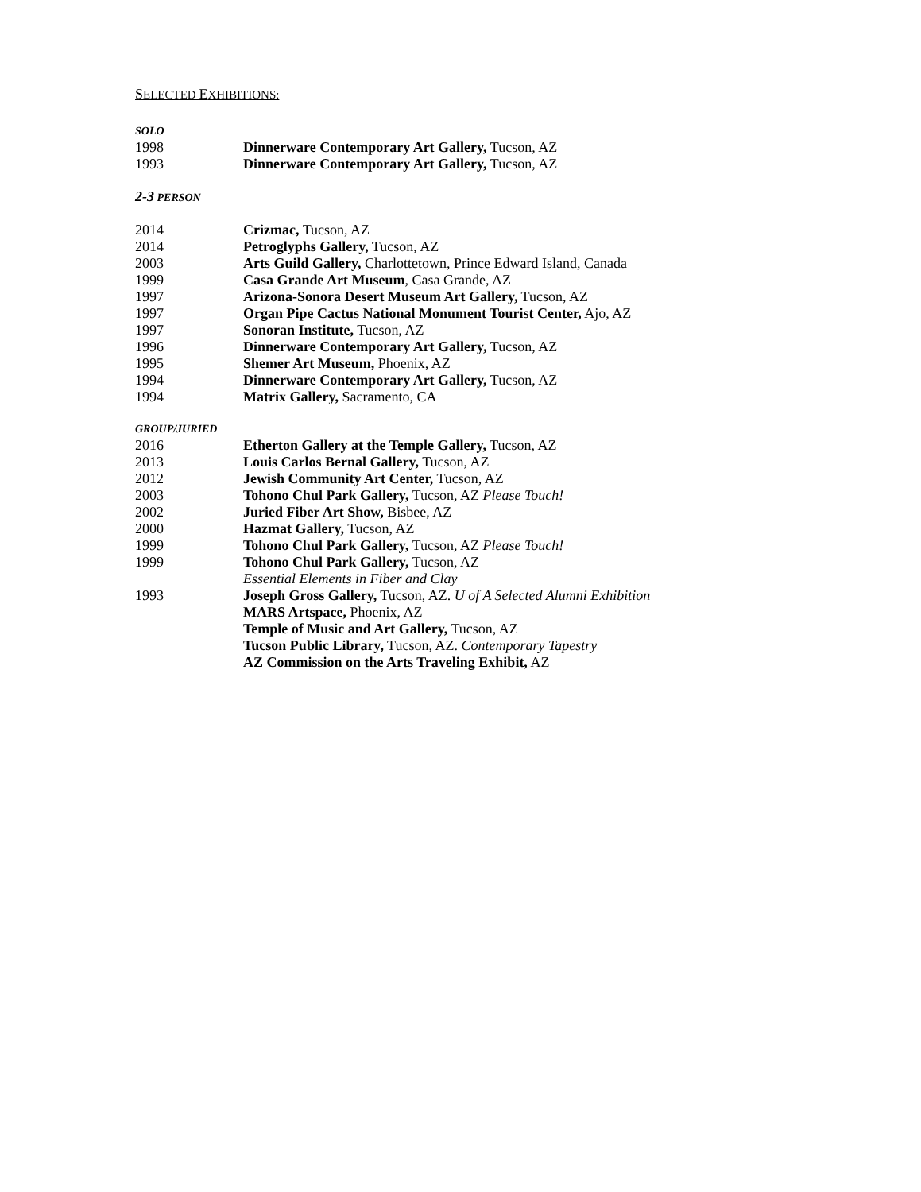SELECTED EXHIBITIONS:
SOLO
1998 Dinnerware Contemporary Art Gallery, Tucson, AZ
1993 Dinnerware Contemporary Art Gallery, Tucson, AZ
2-3 PERSON
2014 Crizmac, Tucson, AZ
2014 Petroglyphs Gallery, Tucson, AZ
2003 Arts Guild Gallery, Charlottetown, Prince Edward Island, Canada
1999 Casa Grande Art Museum, Casa Grande, AZ
1997 Arizona-Sonora Desert Museum Art Gallery, Tucson, AZ
1997 Organ Pipe Cactus National Monument Tourist Center, Ajo, AZ
1997 Sonoran Institute, Tucson, AZ
1996 Dinnerware Contemporary Art Gallery, Tucson, AZ
1995 Shemer Art Museum, Phoenix, AZ
1994 Dinnerware Contemporary Art Gallery, Tucson, AZ
1994 Matrix Gallery, Sacramento, CA
GROUP/JURIED
2016 Etherton Gallery at the Temple Gallery, Tucson, AZ
2013 Louis Carlos Bernal Gallery, Tucson, AZ
2012 Jewish Community Art Center, Tucson, AZ
2003 Tohono Chul Park Gallery, Tucson, AZ Please Touch!
2002 Juried Fiber Art Show, Bisbee, AZ
2000 Hazmat Gallery, Tucson, AZ
1999 Tohono Chul Park Gallery, Tucson, AZ Please Touch!
1999 Tohono Chul Park Gallery, Tucson, AZ
Essential Elements in Fiber and Clay
1993 Joseph Gross Gallery, Tucson, AZ. U of A Selected Alumni Exhibition
MARS Artspace, Phoenix, AZ
Temple of Music and Art Gallery, Tucson, AZ
Tucson Public Library, Tucson, AZ. Contemporary Tapestry
AZ Commission on the Arts Traveling Exhibit, AZ